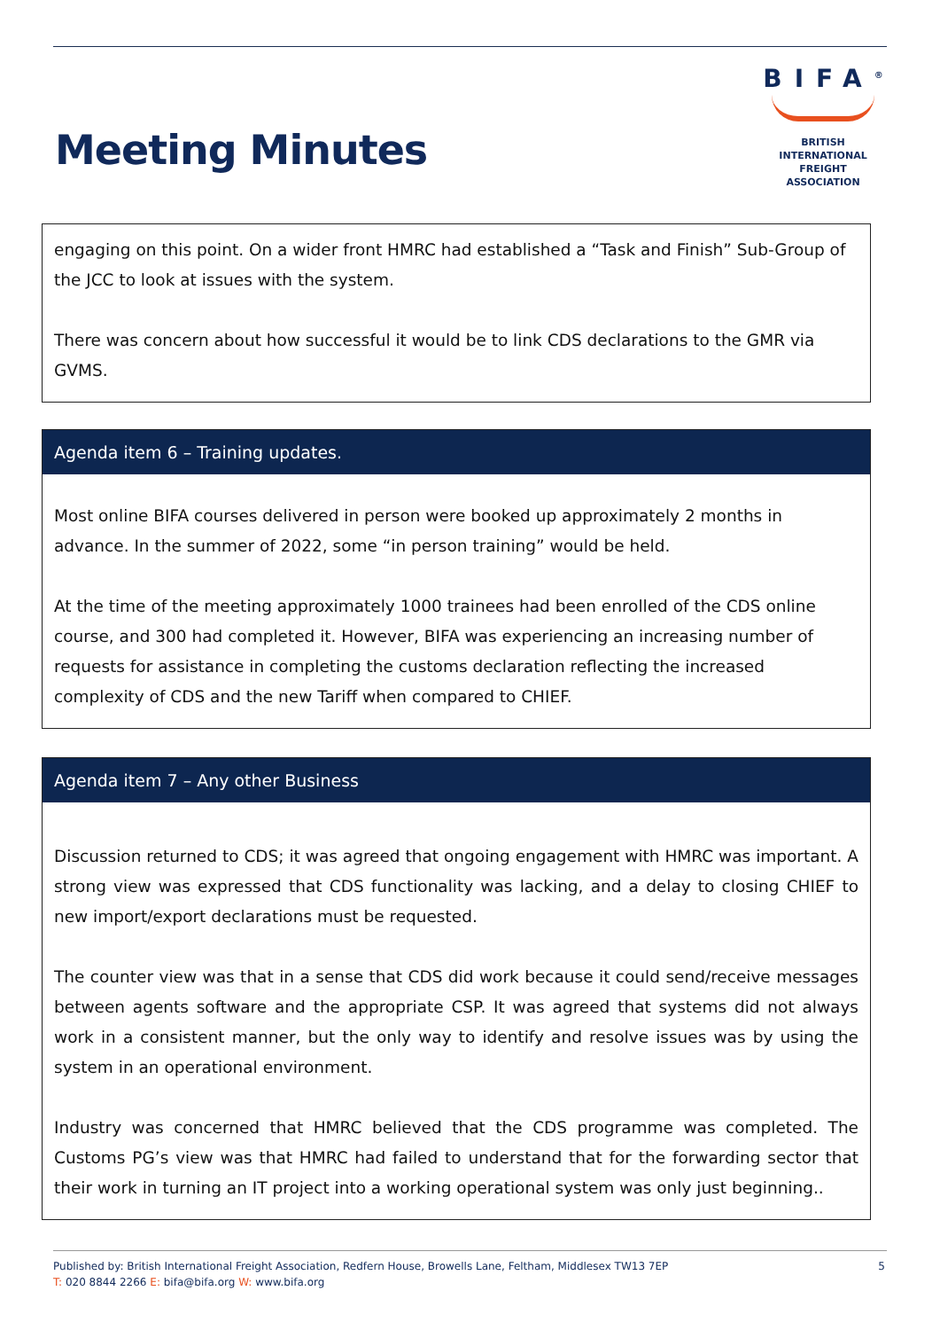Meeting Minutes
BIFA<sup>®</sup>
BRITISH INTERNATIONAL
FREIGHT ASSOCIATION
engaging on this point. On a wider front HMRC had established a “Task and Finish” Sub-Group of the JCC to look at issues with the system.
There was concern about how successful it would be to link CDS declarations to the GMR via GVMS.
Agenda item 6 – Training updates.
Most online BIFA courses delivered in person were booked up approximately 2 months in advance. In the summer of 2022, some “in person training” would be held.
At the time of the meeting approximately 1000 trainees had been enrolled of the CDS online course, and 300 had completed it. However, BIFA was experiencing an increasing number of requests for assistance in completing the customs declaration reflecting the increased complexity of CDS and the new Tariff when compared to CHIEF.
Agenda item 7 – Any other Business
Discussion returned to CDS; it was agreed that ongoing engagement with HMRC was important. A strong view was expressed that CDS functionality was lacking, and a delay to closing CHIEF to new import/export declarations must be requested.
The counter view was that in a sense that CDS did work because it could send/receive messages between agents software and the appropriate CSP. It was agreed that systems did not always work in a consistent manner, but the only way to identify and resolve issues was by using the system in an operational environment.
Industry was concerned that HMRC believed that the CDS programme was completed. The Customs PG’s view was that HMRC had failed to understand that for the forwarding sector that their work in turning an IT project into a working operational system was only just beginning..
Published by: British International Freight Association, Redfern House, Browells Lane, Feltham, Middlesex TW13 7EP
T: 020 8844 2266 E: bifa@bifa.org W: www.bifa.org
5